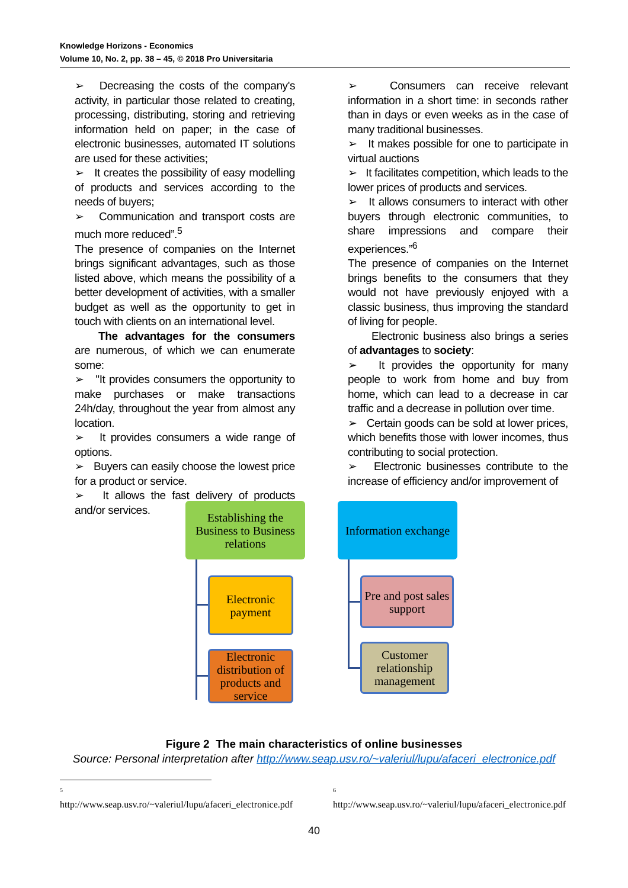Knowledge Horizons - Economics
Volume 10, No. 2, pp. 38 – 45, © 2018 Pro Universitaria
➢ Decreasing the costs of the company's activity, in particular those related to creating, processing, distributing, storing and retrieving information held on paper; in the case of electronic businesses, automated IT solutions are used for these activities;
➢ It creates the possibility of easy modelling of products and services according to the needs of buyers;
➢ Communication and transport costs are much more reduced”.<sup>5</sup>
The presence of companies on the Internet brings significant advantages, such as those listed above, which means the possibility of a better development of activities, with a smaller budget as well as the opportunity to get in touch with clients on an international level.
The advantages for the consumers are numerous, of which we can enumerate some:
➢ "It provides consumers the opportunity to make purchases or make transactions 24h/day, throughout the year from almost any location.
➢ It provides consumers a wide range of options.
➢ Buyers can easily choose the lowest price for a product or service.
➢ It allows the fast delivery of products and/or services.
➢ Consumers can receive relevant information in a short time: in seconds rather than in days or even weeks as in the case of many traditional businesses.
➢ It makes possible for one to participate in virtual auctions
➢ It facilitates competition, which leads to the lower prices of products and services.
➢ It allows consumers to interact with other buyers through electronic communities, to share impressions and compare their experiences.”<sup>6</sup>
The presence of companies on the Internet brings benefits to the consumers that they would not have previously enjoyed with a classic business, thus improving the standard of living for people.
Electronic business also brings a series of advantages to society:
➢ It provides the opportunity for many people to work from home and buy from home, which can lead to a decrease in car traffic and a decrease in pollution over time.
➢ Certain goods can be sold at lower prices, which benefits those with lower incomes, thus contributing to social protection.
➢ Electronic businesses contribute to the increase of efficiency and/or improvement of
Establishing the Business to Business relations
Information exchange
Electronic payment
Electronic distribution of products and service
Pre and post sales support
Customer relationship management
Figure 2 The main characteristics of online businesses
Source: Personal interpretation after http://www.seap.usv.ro/~valeriul/lupu/afaceri_electronice.pdf
<sup>5</sup>
http://www.seap.usv.ro/~valeriul/lupu/afaceri_electronice.pdf
<sup>6</sup>
http://www.seap.usv.ro/~valeriul/lupu/afaceri_electronice.pdf
40